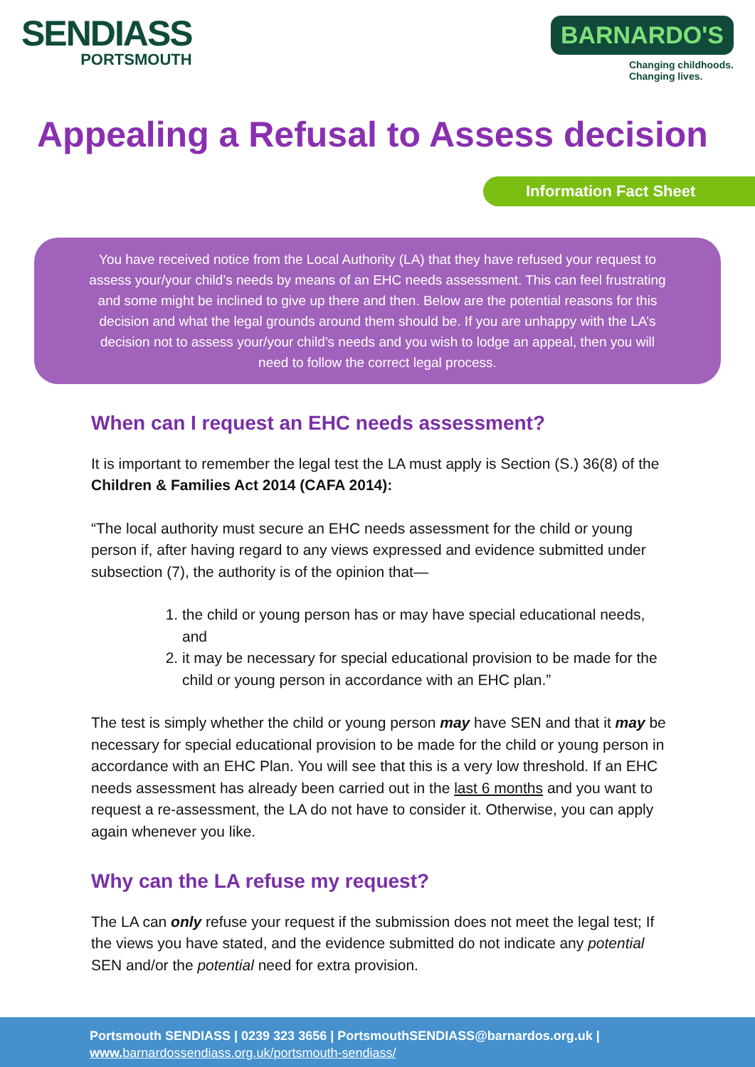SENDIASS
PORTSMOUTH
BARNARDO'S
Changing childhoods.
Changing lives.
Appealing a Refusal to Assess decision
Information Fact Sheet
You have received notice from the Local Authority (LA) that they have refused your request to assess your/your child’s needs by means of an EHC needs assessment. This can feel frustrating and some might be inclined to give up there and then. Below are the potential reasons for this decision and what the legal grounds around them should be. If you are unhappy with the LA’s decision not to assess your/your child’s needs and you wish to lodge an appeal, then you will need to follow the correct legal process.
When can I request an EHC needs assessment?
It is important to remember the legal test the LA must apply is Section (S.) 36(8) of the Children & Families Act 2014 (CAFA 2014):
“The local authority must secure an EHC needs assessment for the child or young person if, after having regard to any views expressed and evidence submitted under subsection (7), the authority is of the opinion that—
1. the child or young person has or may have special educational needs, and
2. it may be necessary for special educational provision to be made for the child or young person in accordance with an EHC plan.”
The test is simply whether the child or young person may have SEN and that it may be necessary for special educational provision to be made for the child or young person in accordance with an EHC Plan. You will see that this is a very low threshold. If an EHC needs assessment has already been carried out in the last 6 months and you want to request a re-assessment, the LA do not have to consider it. Otherwise, you can apply again whenever you like.
Why can the LA refuse my request?
The LA can only refuse your request if the submission does not meet the legal test; If the views you have stated, and the evidence submitted do not indicate any potential SEN and/or the potential need for extra provision.
Portsmouth SENDIASS | 0239 323 3656 | PortsmouthSENDIASS@barnardos.org.uk |
www. barnardossendiass.org.uk/portsmouth-sendiass/